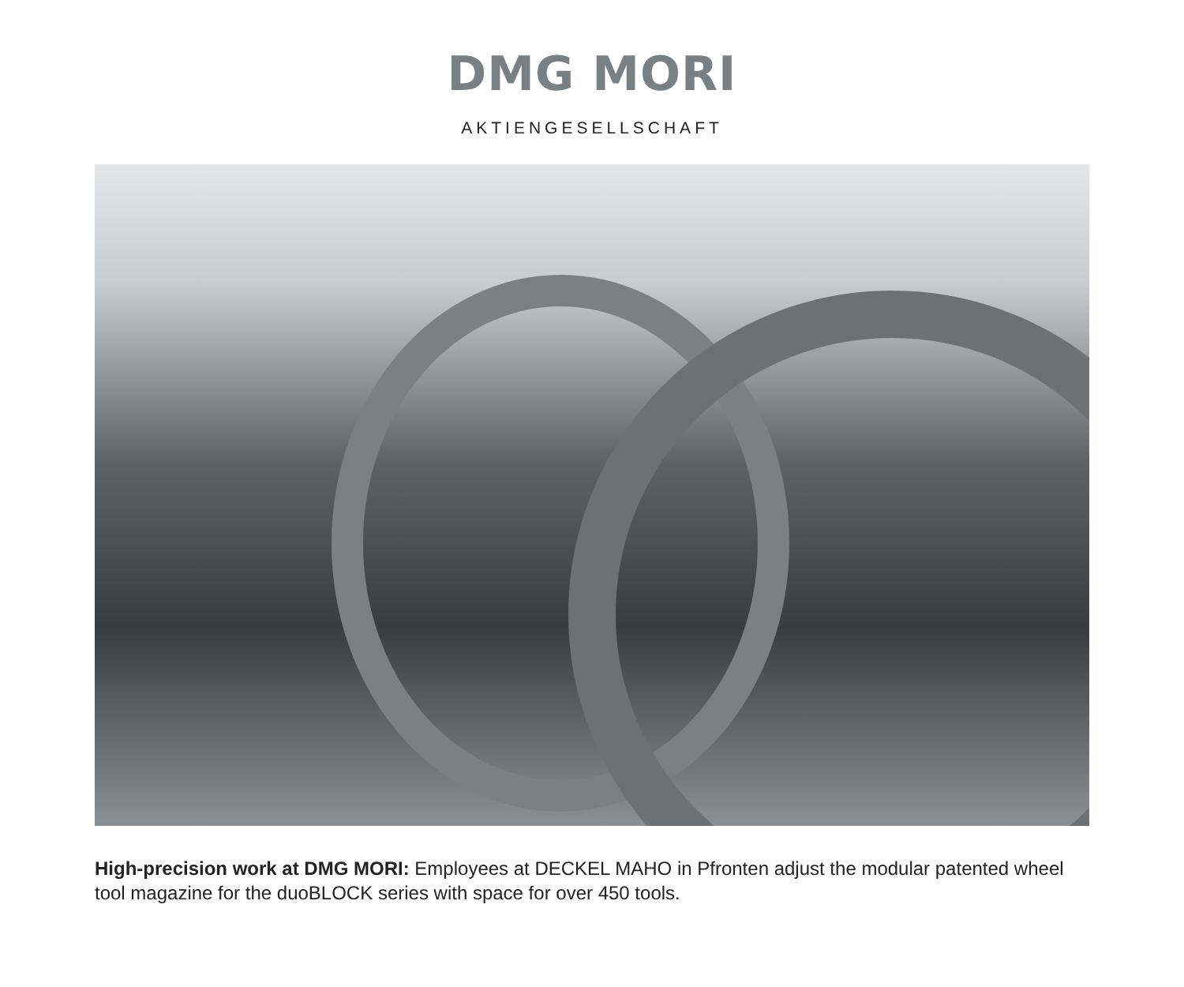DMG MORI
AKTIENGESELLSCHAFT
High-precision work at DMG MORI: Employees at DECKEL MAHO in Pfronten adjust the modular patented wheel tool magazine for the duoBLOCK series with space for over 450 tools.